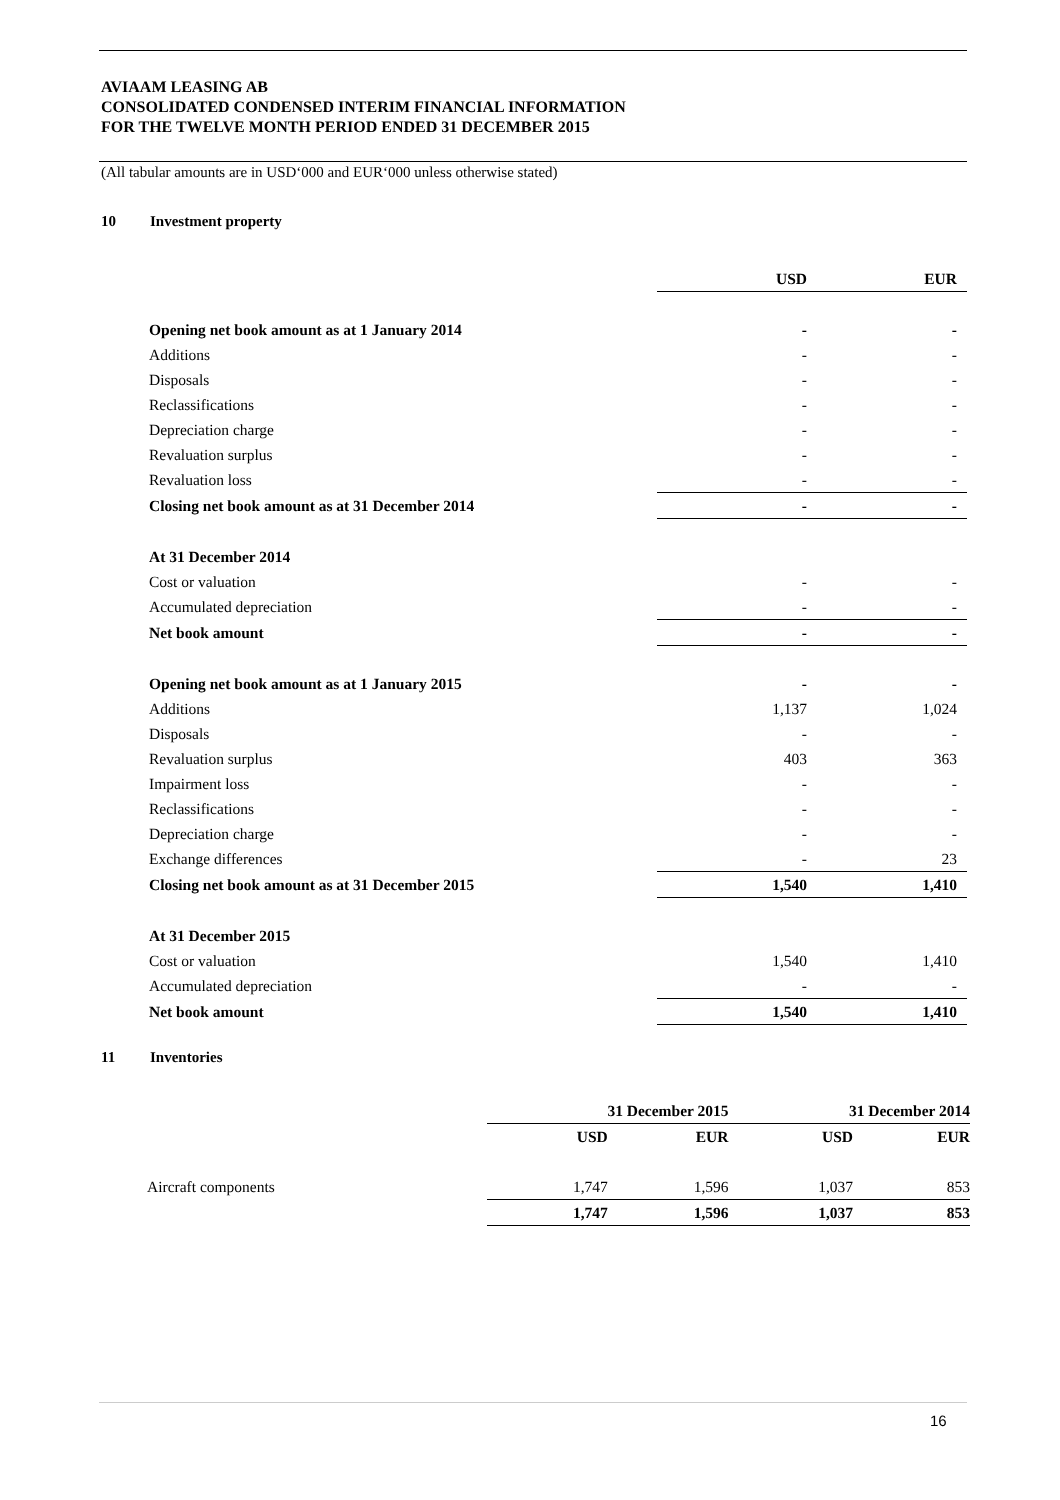AVIAAM LEASING AB
CONSOLIDATED CONDENSED INTERIM FINANCIAL INFORMATION
FOR THE TWELVE MONTH PERIOD ENDED 31 DECEMBER 2015
(All tabular amounts are in USD‘000 and EUR‘000 unless otherwise stated)
10 Investment property
| | USD | EUR |
| --- | --- | --- |
| Opening net book amount as at 1 January 2014 | - | - |
| Additions | - | - |
| Disposals | - | - |
| Reclassifications | - | - |
| Depreciation charge | - | - |
| Revaluation surplus | - | - |
| Revaluation loss | - | - |
| Closing net book amount as at 31 December 2014 | - | - |
| At 31 December 2014 | | |
| Cost or valuation | - | - |
| Accumulated depreciation | - | - |
| Net book amount | - | - |
| Opening net book amount as at 1 January 2015 | - | - |
| Additions | 1,137 | 1,024 |
| Disposals | - | - |
| Revaluation surplus | 403 | 363 |
| Impairment loss | - | - |
| Reclassifications | - | - |
| Depreciation charge | - | - |
| Exchange differences | - | 23 |
| Closing net book amount as at 31 December 2015 | 1,540 | 1,410 |
| At 31 December 2015 | | |
| Cost or valuation | 1,540 | 1,410 |
| Accumulated depreciation | - | - |
| Net book amount | 1,540 | 1,410 |
11 Inventories
| | 31 December 2015 | | 31 December 2014 | |
| --- | --- | --- | --- | --- |
| | USD | EUR | USD | EUR |
| Aircraft components | 1,747 | 1,596 | 1,037 | 853 |
| | 1,747 | 1,596 | 1,037 | 853 |
16